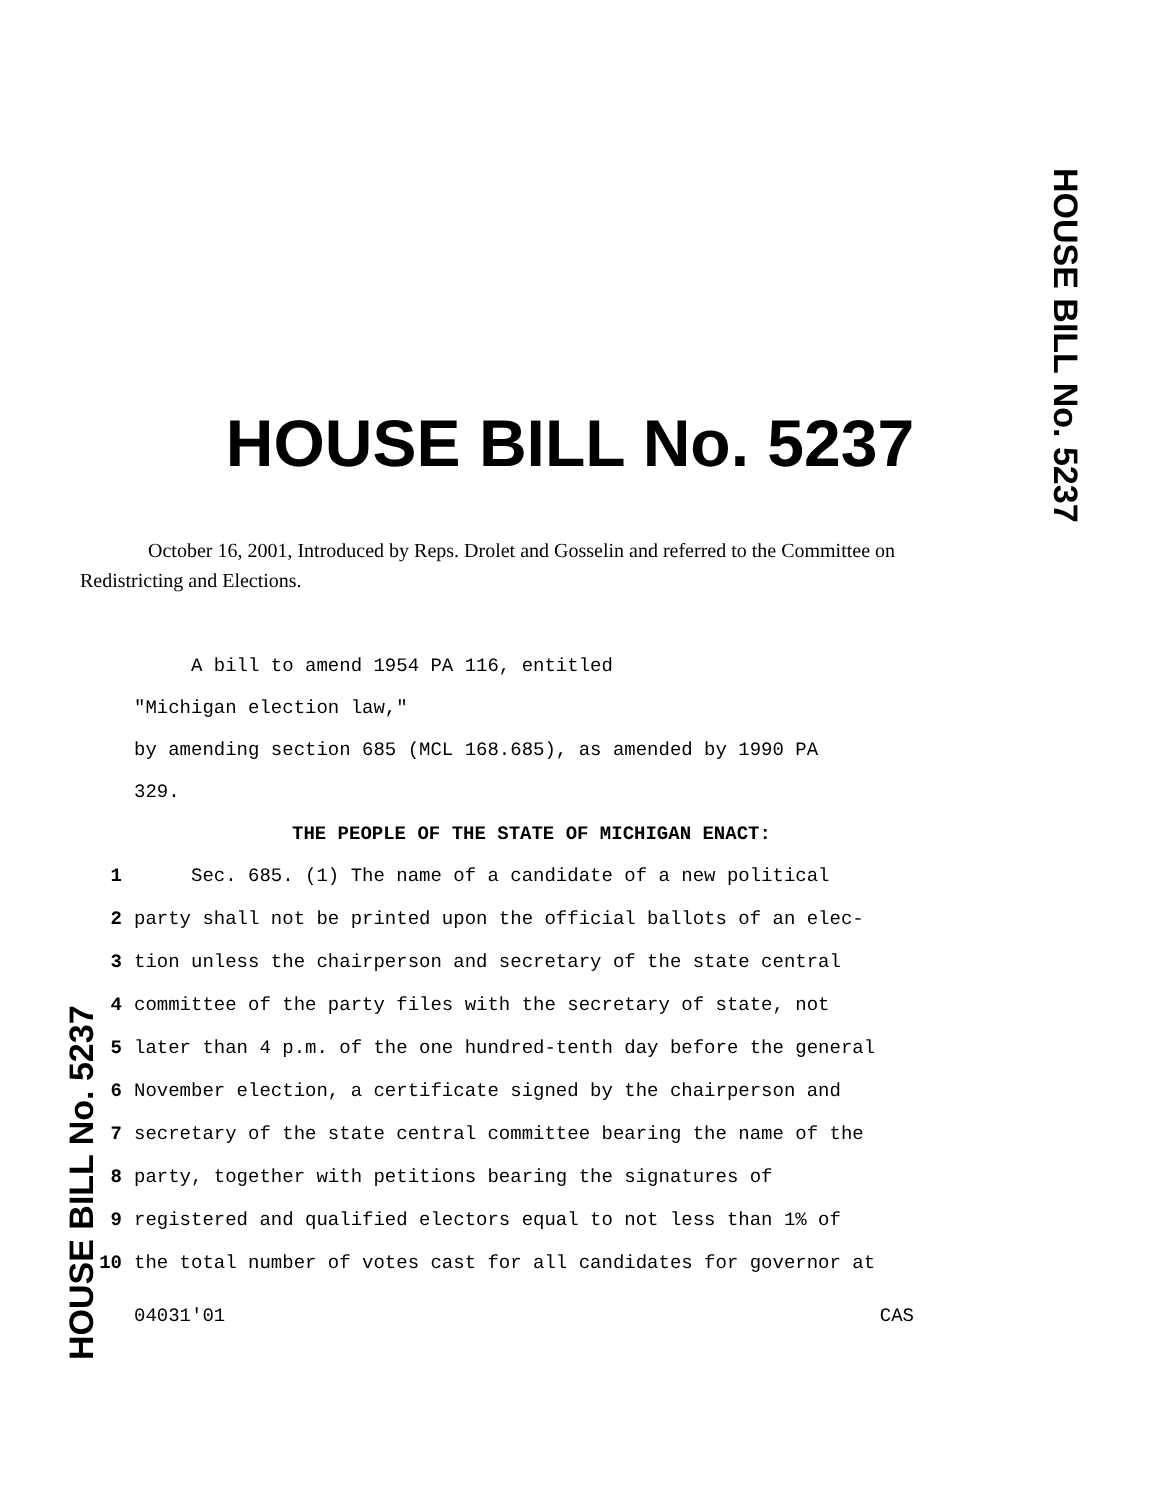HOUSE BILL No. 5237
HOUSE BILL No. 5237
October 16, 2001, Introduced by Reps. Drolet and Gosselin and referred to the Committee on Redistricting and Elections.
A bill to amend 1954 PA 116, entitled
"Michigan election law,"
by amending section 685 (MCL 168.685), as amended by 1990 PA
329.
THE PEOPLE OF THE STATE OF MICHIGAN ENACT:
1 Sec. 685. (1) The name of a candidate of a new political
2 party shall not be printed upon the official ballots of an elec-
3 tion unless the chairperson and secretary of the state central
4 committee of the party files with the secretary of state, not
5 later than 4 p.m. of the one hundred-tenth day before the general
6 November election, a certificate signed by the chairperson and
7 secretary of the state central committee bearing the name of the
8 party, together with petitions bearing the signatures of
9 registered and qualified electors equal to not less than 1% of
10 the total number of votes cast for all candidates for governor at
04031'01 CAS
HOUSE BILL No. 5237